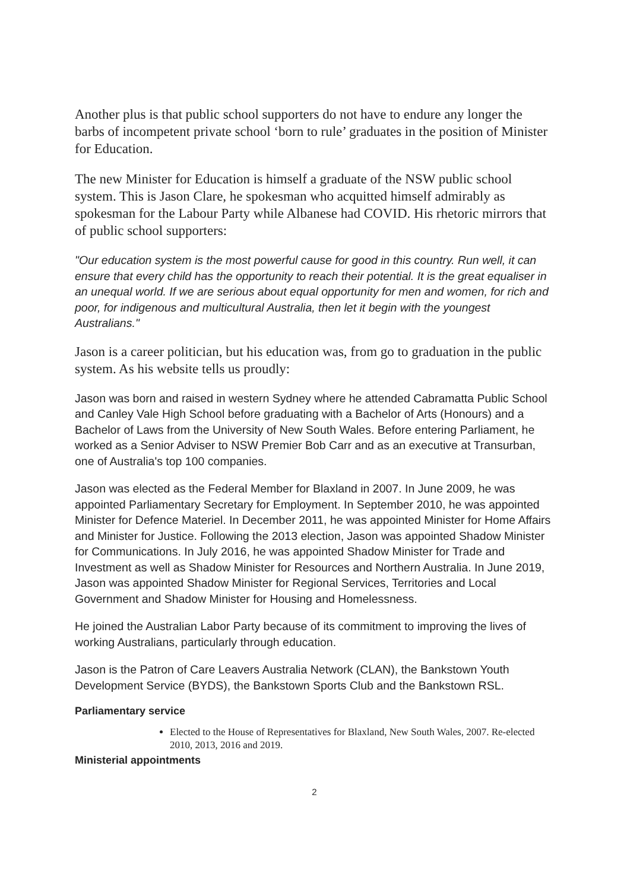Another plus is that public school supporters do not have to endure any longer the barbs of incompetent private school ‘born to rule’ graduates in the position of Minister for Education.
The new Minister for Education is himself a graduate of the NSW public school system. This is Jason Clare, he spokesman who acquitted himself admirably as spokesman for the Labour Party while Albanese had COVID. His rhetoric mirrors that of public school supporters:
"Our education system is the most powerful cause for good in this country. Run well, it can ensure that every child has the opportunity to reach their potential. It is the great equaliser in an unequal world. If we are serious about equal opportunity for men and women, for rich and poor, for indigenous and multicultural Australia, then let it begin with the youngest Australians."
Jason is a career politician, but his education was, from go to graduation in the public system. As his website tells us proudly:
Jason was born and raised in western Sydney where he attended Cabramatta Public School and Canley Vale High School before graduating with a Bachelor of Arts (Honours) and a Bachelor of Laws from the University of New South Wales. Before entering Parliament, he worked as a Senior Adviser to NSW Premier Bob Carr and as an executive at Transurban, one of Australia's top 100 companies.
Jason was elected as the Federal Member for Blaxland in 2007. In June 2009, he was appointed Parliamentary Secretary for Employment. In September 2010, he was appointed Minister for Defence Materiel. In December 2011, he was appointed Minister for Home Affairs and Minister for Justice. Following the 2013 election, Jason was appointed Shadow Minister for Communications. In July 2016, he was appointed Shadow Minister for Trade and Investment as well as Shadow Minister for Resources and Northern Australia. In June 2019, Jason was appointed Shadow Minister for Regional Services, Territories and Local Government and Shadow Minister for Housing and Homelessness.
He joined the Australian Labor Party because of its commitment to improving the lives of working Australians, particularly through education.
Jason is the Patron of Care Leavers Australia Network (CLAN), the Bankstown Youth Development Service (BYDS), the Bankstown Sports Club and the Bankstown RSL.
Parliamentary service
Elected to the House of Representatives for Blaxland, New South Wales, 2007. Re-elected 2010, 2013, 2016 and 2019.
Ministerial appointments
2